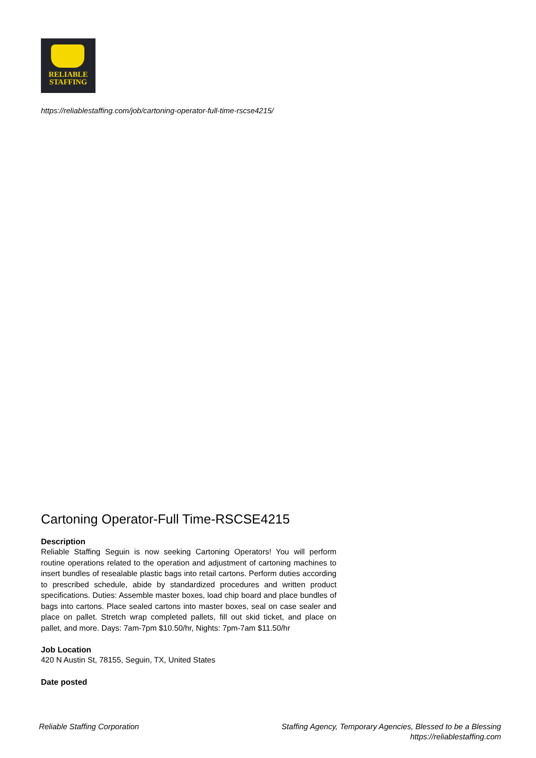RELIABLE
STAFFING
https://reliablestaffing.com/job/cartoning-operator-full-time-rscse4215/
Cartoning Operator-Full Time-RSCSE4215
Description
Reliable Staffing Seguin is now seeking Cartoning Operators! You will perform routine operations related to the operation and adjustment of cartoning machines to insert bundles of resealable plastic bags into retail cartons. Perform duties according to prescribed schedule, abide by standardized procedures and written product specifications. Duties: Assemble master boxes, load chip board and place bundles of bags into cartons. Place sealed cartons into master boxes, seal on case sealer and place on pallet. Stretch wrap completed pallets, fill out skid ticket, and place on pallet, and more. Days: 7am-7pm $10.50/hr, Nights: 7pm-7am $11.50/hr
Job Location
420 N Austin St, 78155, Seguin, TX, United States
Date posted
Reliable Staffing Corporation Staffing Agency, Temporary Agencies, Blessed to be a Blessing
https://reliablestaffing.com